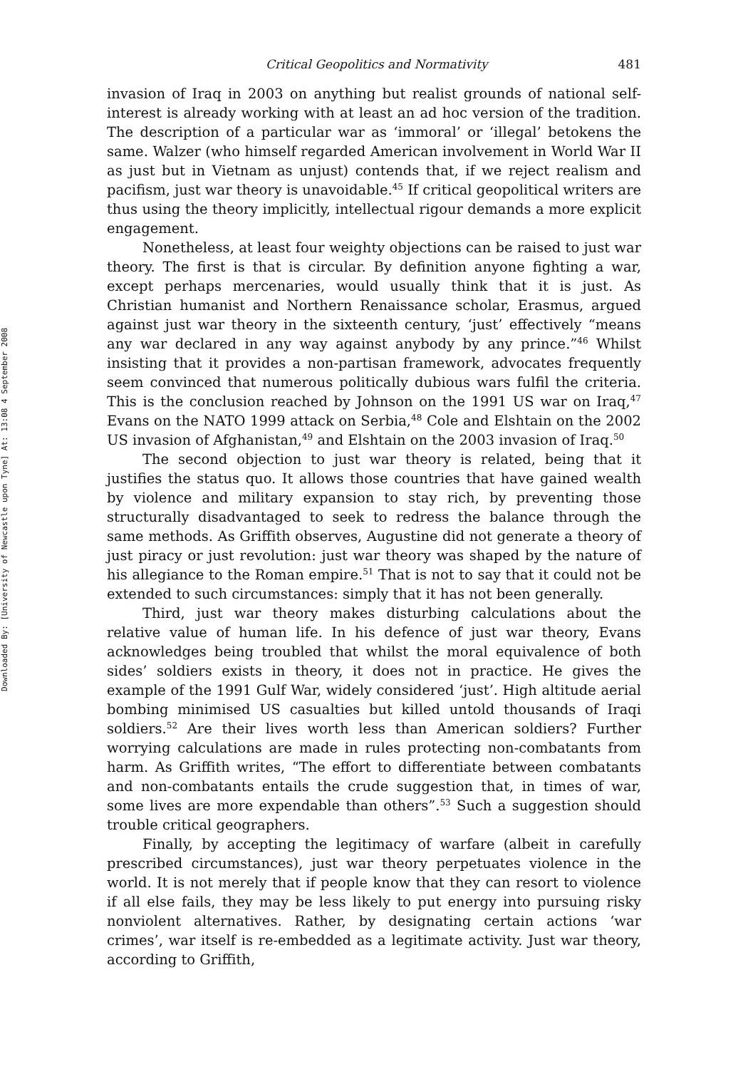Downloaded By: [University of Newcastle upon Tyne] At: 13:08 4 September 2008
Critical Geopolitics and Normativity 481
invasion of Iraq in 2003 on anything but realist grounds of national self-interest is already working with at least an ad hoc version of the tradition. The description of a particular war as ‘immoral’ or ‘illegal’ betokens the same. Walzer (who himself regarded American involvement in World War II as just but in Vietnam as unjust) contends that, if we reject realism and pacifism, just war theory is unavoidable.<sup>45</sup> If critical geopolitical writers are thus using the theory implicitly, intellectual rigour demands a more explicit engagement.
Nonetheless, at least four weighty objections can be raised to just war theory. The first is that is circular. By definition anyone fighting a war, except perhaps mercenaries, would usually think that it is just. As Christian humanist and Northern Renaissance scholar, Erasmus, argued against just war theory in the sixteenth century, ‘just’ effectively “means any war declared in any way against anybody by any prince.”<sup>46</sup> Whilst insisting that it provides a non-partisan framework, advocates frequently seem convinced that numerous politically dubious wars fulfil the criteria. This is the conclusion reached by Johnson on the 1991 US war on Iraq,<sup>47</sup> Evans on the NATO 1999 attack on Serbia,<sup>48</sup> Cole and Elshtain on the 2002 US invasion of Afghanistan,<sup>49</sup> and Elshtain on the 2003 invasion of Iraq.<sup>50</sup>
The second objection to just war theory is related, being that it justifies the status quo. It allows those countries that have gained wealth by violence and military expansion to stay rich, by preventing those structurally disadvantaged to seek to redress the balance through the same methods. As Griffith observes, Augustine did not generate a theory of just piracy or just revolution: just war theory was shaped by the nature of his allegiance to the Roman empire.<sup>51</sup> That is not to say that it could not be extended to such circumstances: simply that it has not been generally.
Third, just war theory makes disturbing calculations about the relative value of human life. In his defence of just war theory, Evans acknowledges being troubled that whilst the moral equivalence of both sides’ soldiers exists in theory, it does not in practice. He gives the example of the 1991 Gulf War, widely considered ‘just’. High altitude aerial bombing minimised US casualties but killed untold thousands of Iraqi soldiers.<sup>52</sup> Are their lives worth less than American soldiers? Further worrying calculations are made in rules protecting non-combatants from harm. As Griffith writes, “The effort to differentiate between combatants and non-combatants entails the crude suggestion that, in times of war, some lives are more expendable than others”.<sup>53</sup> Such a suggestion should trouble critical geographers.
Finally, by accepting the legitimacy of warfare (albeit in carefully prescribed circumstances), just war theory perpetuates violence in the world. It is not merely that if people know that they can resort to violence if all else fails, they may be less likely to put energy into pursuing risky nonviolent alternatives. Rather, by designating certain actions ‘war crimes’, war itself is re-embedded as a legitimate activity. Just war theory, according to Griffith,